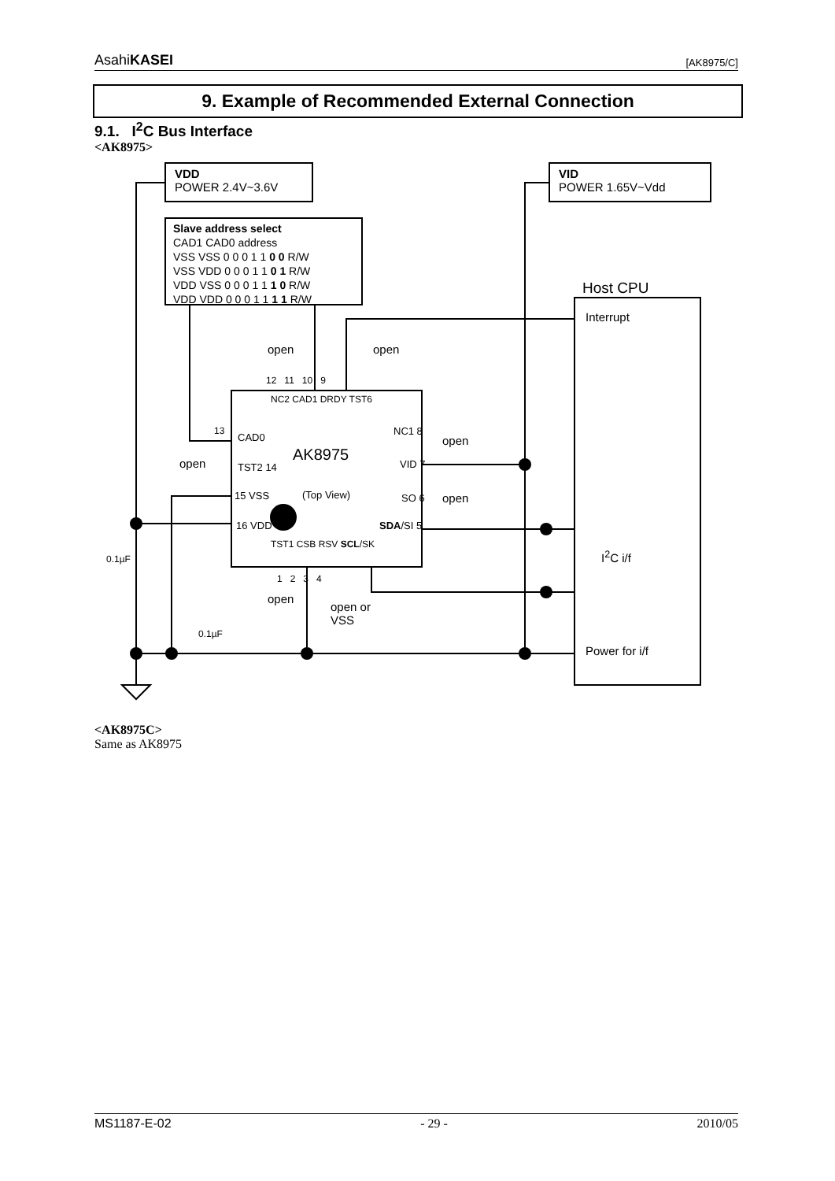AsahiKASEI [AK8975/C]
9. Example of Recommended External Connection
9.1. I<sup>2</sup>C Bus Interface
<AK8975>
VDD
POWER 2.4V~3.6V
VID
POWER 1.65V~Vdd
Slave address select
CAD1 CAD0 address
VSS VSS 0 0 0 1 1 0 0 R/W
VSS VDD 0 0 0 1 1 0 1 R/W
VDD VSS 0 0 0 1 1 1 0 R/W
VDD VDD 0 0 0 1 1 1 1 R/W
Host CPU
Interrupt
open open
12 11 10 9
NC2 CAD1 DRDY TST6
13
CAD0
AK8975
open TST2 14
15 VSS (Top View)
16 VDD
NC1 8
open
VID 7
SO 6 open
SDA/SI 5
TST1 CSB RSV SCL/SK
1 2 3 4
I<sup>2</sup>C i/f
0.1µF
open
open or
VSS
0.1µF
Power for i/f
<AK8975C>
Same as AK8975
MS1187-E-02 - 29 - 2010/05